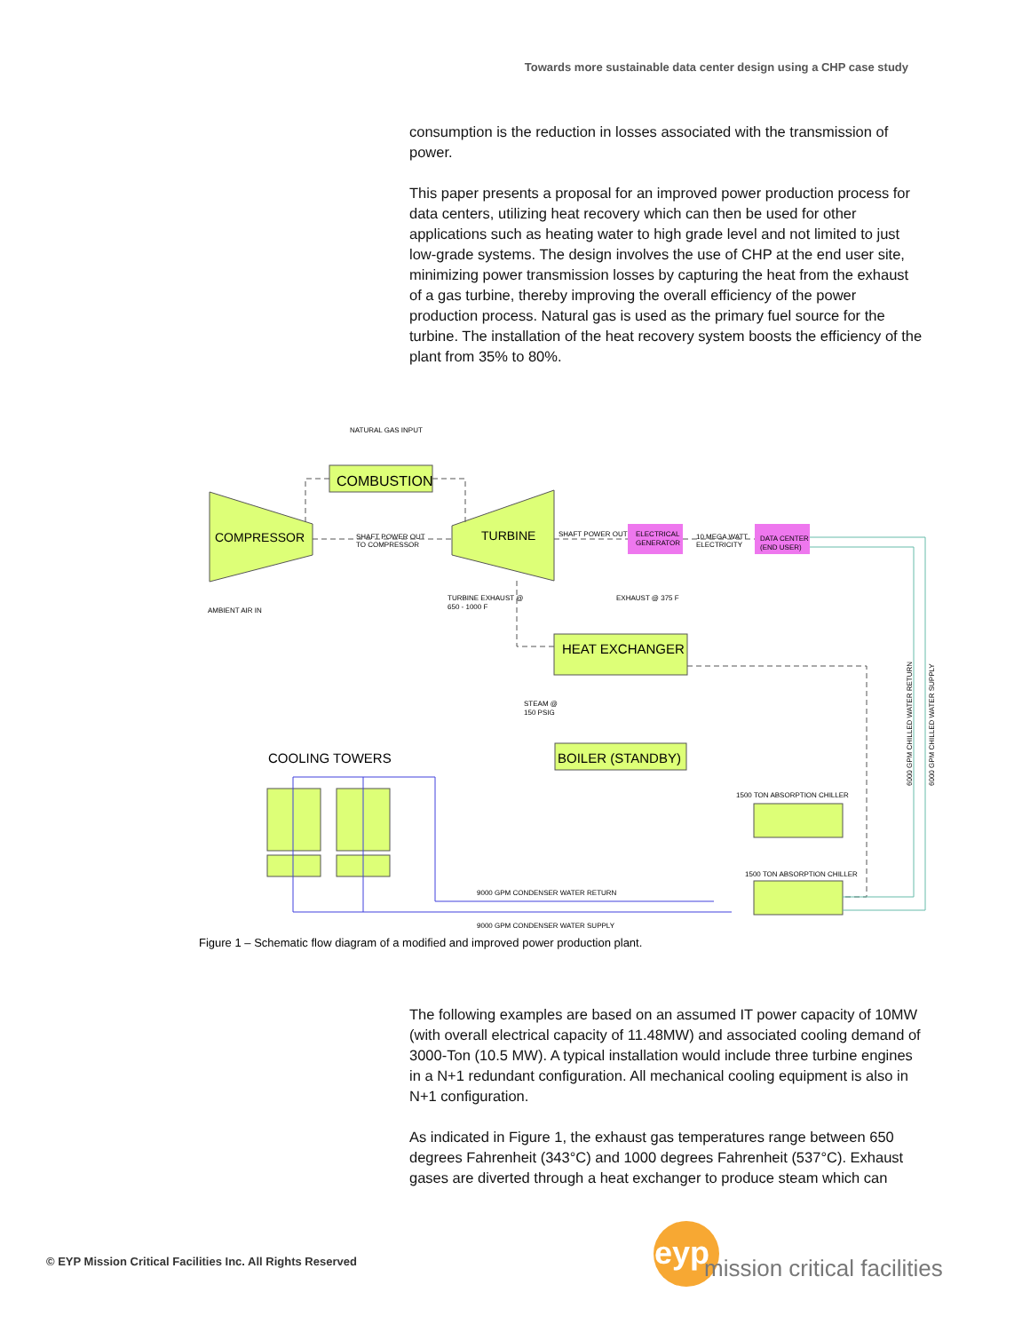Towards more sustainable data center design using a CHP case study
consumption is the reduction in losses associated with the transmission of power.
This paper presents a proposal for an improved power production process for data centers, utilizing heat recovery which can then be used for other applications such as heating water to high grade level and not limited to just low-grade systems. The design involves the use of CHP at the end user site, minimizing power transmission losses by capturing the heat from the exhaust of a gas turbine, thereby improving the overall efficiency of the power production process. Natural gas is used as the primary fuel source for the turbine. The installation of the heat recovery system boosts the efficiency of the plant from 35% to 80%.
NATURAL GAS INPUT
COMBUSTION
COMPRESSOR
TURBINE
SHAFT POWER OUT
TO COMPRESSOR
SHAFT POWER OUT
ELECTRICAL
GENERATOR
10 MEGA WATT
ELECTRICITY
DATA CENTER
(END USER)
AMBIENT AIR IN
TURBINE EXHAUST @
650 - 1000 F
EXHAUST @ 375 F
HEAT EXCHANGER
STEAM @
150 PSIG
BOILER (STANDBY)
COOLING TOWERS
1500 TON ABSORPTION CHILLER
1500 TON ABSORPTION CHILLER
9000 GPM CONDENSER WATER RETURN
9000 GPM CONDENSER WATER SUPPLY
6000 GPM CHILLED WATER RETURN
6000 GPM CHILLED WATER SUPPLY
Figure 1 – Schematic flow diagram of a modified and improved power production plant.
The following examples are based on an assumed IT power capacity of 10MW (with overall electrical capacity of 11.48MW) and associated cooling demand of 3000-Ton (10.5 MW). A typical installation would include three turbine engines in a N+1 redundant configuration. All mechanical cooling equipment is also in N+1 configuration.
As indicated in Figure 1, the exhaust gas temperatures range between 650 degrees Fahrenheit (343°C) and 1000 degrees Fahrenheit (537°C). Exhaust gases are diverted through a heat exchanger to produce steam which can
© EYP Mission Critical Facilities Inc. All Rights Reserved
eyp
mission critical facilities